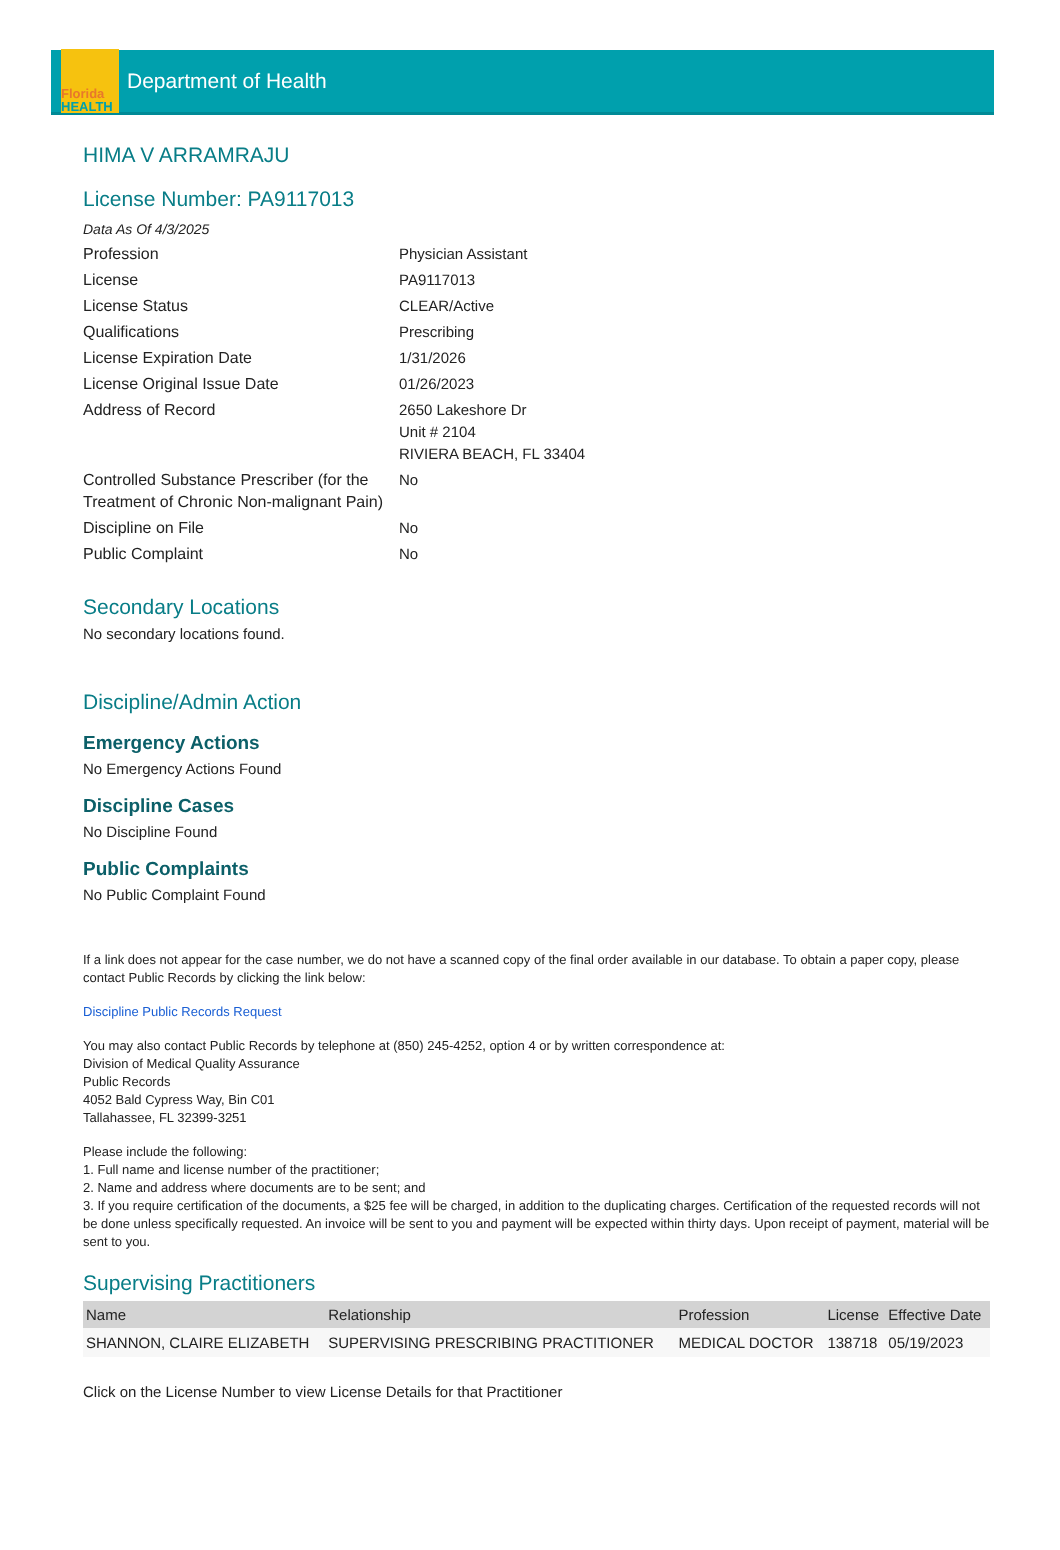Florida
HEALTH
Department of Health
HIMA V ARRAMRAJU
License Number: PA9117013
Data As Of 4/3/2025
| Profession | Physician Assistant |
| License | PA9117013 |
| License Status | CLEAR/Active |
| Qualifications | Prescribing |
| License Expiration Date | 1/31/2026 |
| License Original Issue Date | 01/26/2023 |
| Address of Record | 2650 Lakeshore Dr Unit # 2104 RIVIERA BEACH, FL 33404 |
| Controlled Substance Prescriber (for the Treatment of Chronic Non-malignant Pain) | No |
| Discipline on File | No |
| Public Complaint | No |
Secondary Locations
No secondary locations found.
Discipline/Admin Action
Emergency Actions
No Emergency Actions Found
Discipline Cases
No Discipline Found
Public Complaints
No Public Complaint Found
If a link does not appear for the case number, we do not have a scanned copy of the final order available in our database. To obtain a paper copy, please contact Public Records by clicking the link below:
Discipline Public Records Request
You may also contact Public Records by telephone at (850) 245-4252, option 4 or by written correspondence at:
Division of Medical Quality Assurance
Public Records
4052 Bald Cypress Way, Bin C01
Tallahassee, FL 32399-3251
Please include the following:
1. Full name and license number of the practitioner;
2. Name and address where documents are to be sent; and
3. If you require certification of the documents, a $25 fee will be charged, in addition to the duplicating charges. Certification of the requested records will not be done unless specifically requested. An invoice will be sent to you and payment will be expected within thirty days. Upon receipt of payment, material will be sent to you.
Supervising Practitioners
| Name | Relationship | Profession | License | Effective Date |
| --- | --- | --- | --- | --- |
| SHANNON, CLAIRE ELIZABETH | SUPERVISING PRESCRIBING PRACTITIONER | MEDICAL DOCTOR | 138718 | 05/19/2023 |
Click on the License Number to view License Details for that Practitioner